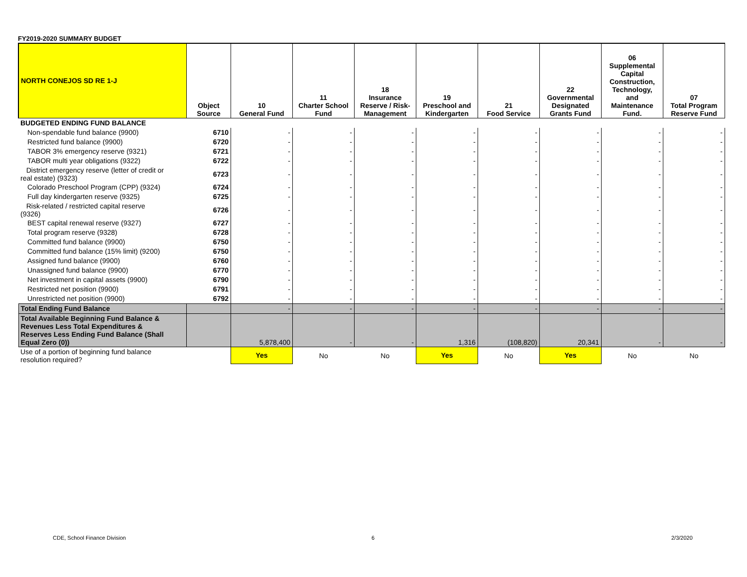FY2019-2020 SUMMARY BUDGET
| NORTH CONEJOS SD RE 1-J | Object Source | 10 General Fund | 11 Charter School Fund | 18 Insurance Reserve / Risk- Management | 19 Preschool and Kindergarten | 21 Food Service | 22 Governmental Designated Grants Fund | 06 Supplemental Capital Construction, Technology, and Maintenance Fund. | 07 Total Program Reserve Fund |
| --- | --- | --- | --- | --- | --- | --- | --- | --- | --- |
| BUDGETED ENDING FUND BALANCE | | | | | | | | | |
| Non-spendable fund balance (9900) | 6710 | - | - | - | - | - | - | - | - |
| Restricted fund balance (9900) | 6720 | - | - | - | - | - | - | - | - |
| TABOR 3% emergency reserve (9321) | 6721 | - | - | - | - | - | - | - | - |
| TABOR multi year obligations (9322) | 6722 | - | - | - | - | - | - | - | - |
| District emergency reserve (letter of credit or real estate) (9323) | 6723 | - | - | - | - | - | - | - | - |
| Colorado Preschool Program (CPP) (9324) | 6724 | - | - | - | - | - | - | - | - |
| Full day kindergarten reserve (9325) | 6725 | - | - | - | - | - | - | - | - |
| Risk-related / restricted capital reserve (9326) | 6726 | - | - | - | - | - | - | - | - |
| BEST capital renewal reserve (9327) | 6727 | - | - | - | - | - | - | - | - |
| Total program reserve (9328) | 6728 | - | - | - | - | - | - | - | - |
| Committed fund balance (9900) | 6750 | - | - | - | - | - | - | - | - |
| Committed fund balance (15% limit) (9200) | 6750 | - | - | - | - | - | - | - | - |
| Assigned fund balance (9900) | 6760 | - | - | - | - | - | - | - | - |
| Unassigned fund balance (9900) | 6770 | - | - | - | - | - | - | - | - |
| Net investment in capital assets (9900) | 6790 | - | - | - | - | - | - | - | - |
| Restricted net position (9900) | 6791 | - | - | - | - | - | - | - | - |
| Unrestricted net position (9900) | 6792 | - | - | - | - | - | - | - | - |
| Total Ending Fund Balance | | - | - | - | - | - | - | - | - |
| Total Available Beginning Fund Balance & Revenues Less Total Expenditures & Reserves Less Ending Fund Balance (Shall Equal Zero (0)) | | 5,878,400 | - | - | 1,316 | (108,820) | 20,341 | - | - |
| Use of a portion of beginning fund balance resolution required? | | Yes | No | No | Yes | No | Yes | No | No |
CDE, School Finance Division 6 2/3/2020